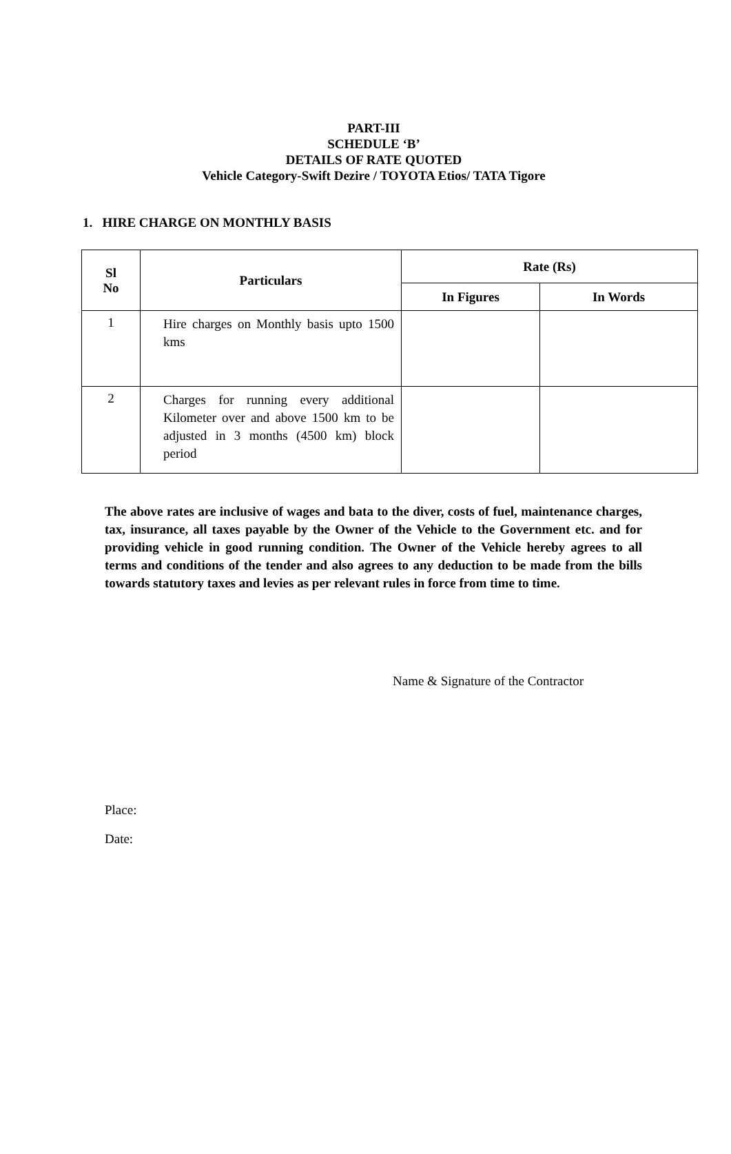PART-III
SCHEDULE ‘B’
DETAILS OF RATE QUOTED
Vehicle Category-Swift Dezire / TOYOTA Etios/ TATA Tigore
1. HIRE CHARGE ON MONTHLY BASIS
| Sl No | Particulars | Rate (Rs) | |
| --- | --- | --- | --- |
| | | In Figures | In Words |
| 1 | Hire charges on Monthly basis upto 1500 kms | | |
| 2 | Charges for running every additional Kilometer over and above 1500 km to be adjusted in 3 months (4500 km) block period | | |
The above rates are inclusive of wages and bata to the diver, costs of fuel, maintenance charges, tax, insurance, all taxes payable by the Owner of the Vehicle to the Government etc. and for providing vehicle in good running condition. The Owner of the Vehicle hereby agrees to all terms and conditions of the tender and also agrees to any deduction to be made from the bills towards statutory taxes and levies as per relevant rules in force from time to time.
Name & Signature of the Contractor
Place:
Date: